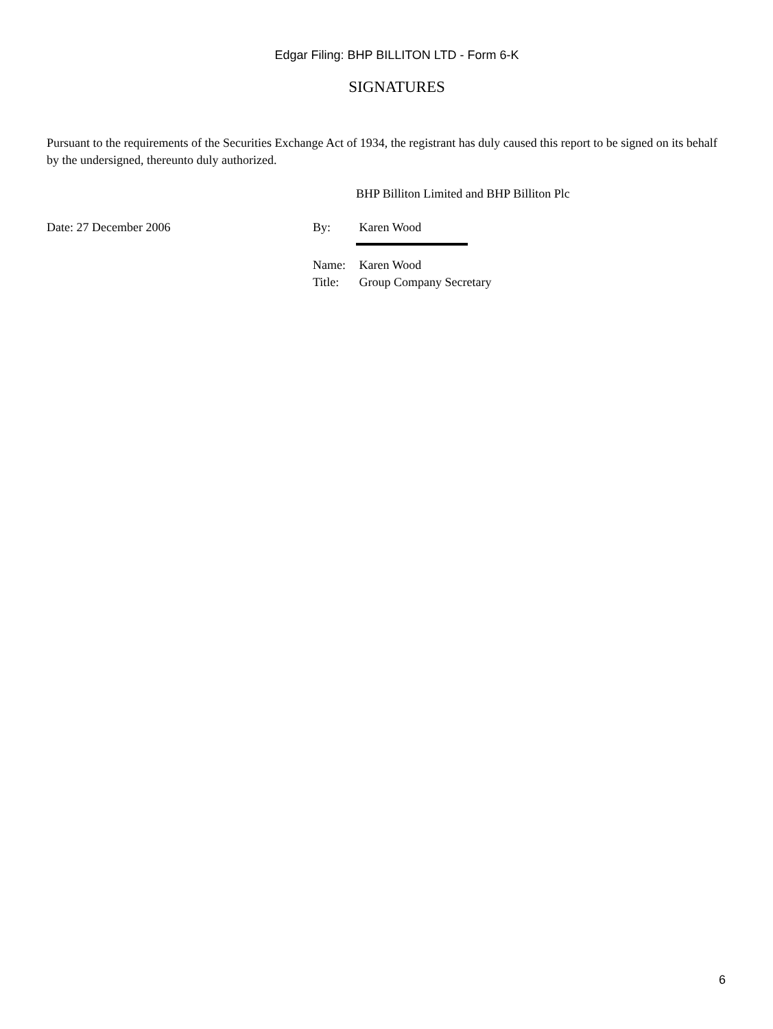Edgar Filing: BHP BILLITON LTD - Form 6-K
SIGNATURES
Pursuant to the requirements of the Securities Exchange Act of 1934, the registrant has duly caused this report to be signed on its behalf by the undersigned, thereunto duly authorized.
BHP Billiton Limited and BHP Billiton Plc
Date: 27 December 2006 By: Karen Wood
Name: Karen Wood
Title: Group Company Secretary
6